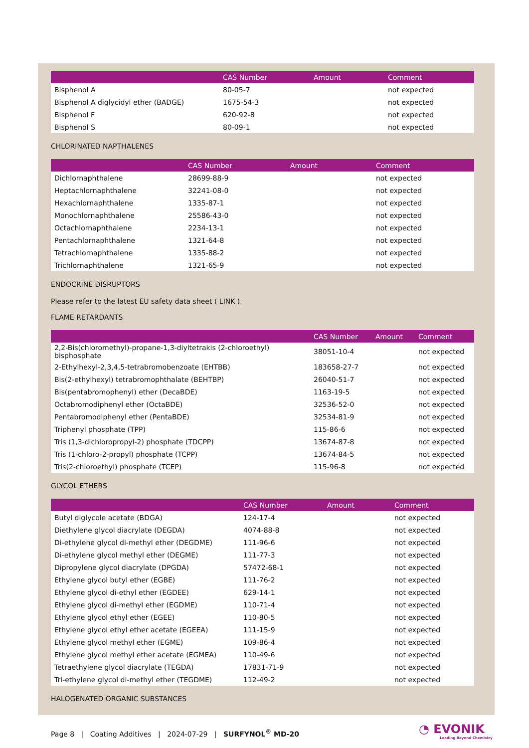| | CAS Number | Amount | Comment |
| --- | --- | --- | --- |
| Bisphenol A | 80-05-7 | | not expected |
| Bisphenol A diglycidyl ether (BADGE) | 1675-54-3 | | not expected |
| Bisphenol F | 620-92-8 | | not expected |
| Bisphenol S | 80-09-1 | | not expected |
CHLORINATED NAPTHALENES
| | CAS Number | Amount | Comment |
| --- | --- | --- | --- |
| Dichlornaphthalene | 28699-88-9 | | not expected |
| Heptachlornaphthalene | 32241-08-0 | | not expected |
| Hexachlornaphthalene | 1335-87-1 | | not expected |
| Monochlornaphthalene | 25586-43-0 | | not expected |
| Octachlornaphthalene | 2234-13-1 | | not expected |
| Pentachlornaphthalene | 1321-64-8 | | not expected |
| Tetrachlornaphthalene | 1335-88-2 | | not expected |
| Trichlornaphthalene | 1321-65-9 | | not expected |
ENDOCRINE DISRUPTORS
Please refer to the latest EU safety data sheet ( LINK ).
FLAME RETARDANTS
| | CAS Number | Amount | Comment |
| --- | --- | --- | --- |
| 2,2-Bis(chloromethyl)-propane-1,3-diyltetrakis (2-chloroethyl) bisphosphate | 38051-10-4 | | not expected |
| 2-Ethylhexyl-2,3,4,5-tetrabromobenzoate (EHTBB) | 183658-27-7 | | not expected |
| Bis(2-ethylhexyl) tetrabromophthalate (BEHTBP) | 26040-51-7 | | not expected |
| Bis(pentabromophenyl) ether (DecaBDE) | 1163-19-5 | | not expected |
| Octabromodiphenyl ether (OctaBDE) | 32536-52-0 | | not expected |
| Pentabromodiphenyl ether (PentaBDE) | 32534-81-9 | | not expected |
| Triphenyl phosphate (TPP) | 115-86-6 | | not expected |
| Tris (1,3-dichloropropyl-2) phosphate (TDCPP) | 13674-87-8 | | not expected |
| Tris (1-chloro-2-propyl) phosphate (TCPP) | 13674-84-5 | | not expected |
| Tris(2-chloroethyl) phosphate (TCEP) | 115-96-8 | | not expected |
GLYCOL ETHERS
| | CAS Number | Amount | Comment |
| --- | --- | --- | --- |
| Butyl diglycole acetate (BDGA) | 124-17-4 | | not expected |
| Diethylene glycol diacrylate (DEGDA) | 4074-88-8 | | not expected |
| Di-ethylene glycol di-methyl ether (DEGDME) | 111-96-6 | | not expected |
| Di-ethylene glycol methyl ether (DEGME) | 111-77-3 | | not expected |
| Dipropylene glycol diacrylate (DPGDA) | 57472-68-1 | | not expected |
| Ethylene glycol butyl ether (EGBE) | 111-76-2 | | not expected |
| Ethylene glycol di-ethyl ether (EGDEE) | 629-14-1 | | not expected |
| Ethylene glycol di-methyl ether (EGDME) | 110-71-4 | | not expected |
| Ethylene glycol ethyl ether (EGEE) | 110-80-5 | | not expected |
| Ethylene glycol ethyl ether acetate (EGEEA) | 111-15-9 | | not expected |
| Ethylene glycol methyl ether (EGME) | 109-86-4 | | not expected |
| Ethylene glycol methyl ether acetate (EGMEA) | 110-49-6 | | not expected |
| Tetraethylene glycol diacrylate (TEGDA) | 17831-71-9 | | not expected |
| Tri-ethylene glycol di-methyl ether (TEGDME) | 112-49-2 | | not expected |
HALOGENATED ORGANIC SUBSTANCES
Page 8 | Coating Additives | 2024-07-29 | SURFYNOL<sup>®</sup> MD-20
◔ EVONIK
Leading Beyond Chemistry